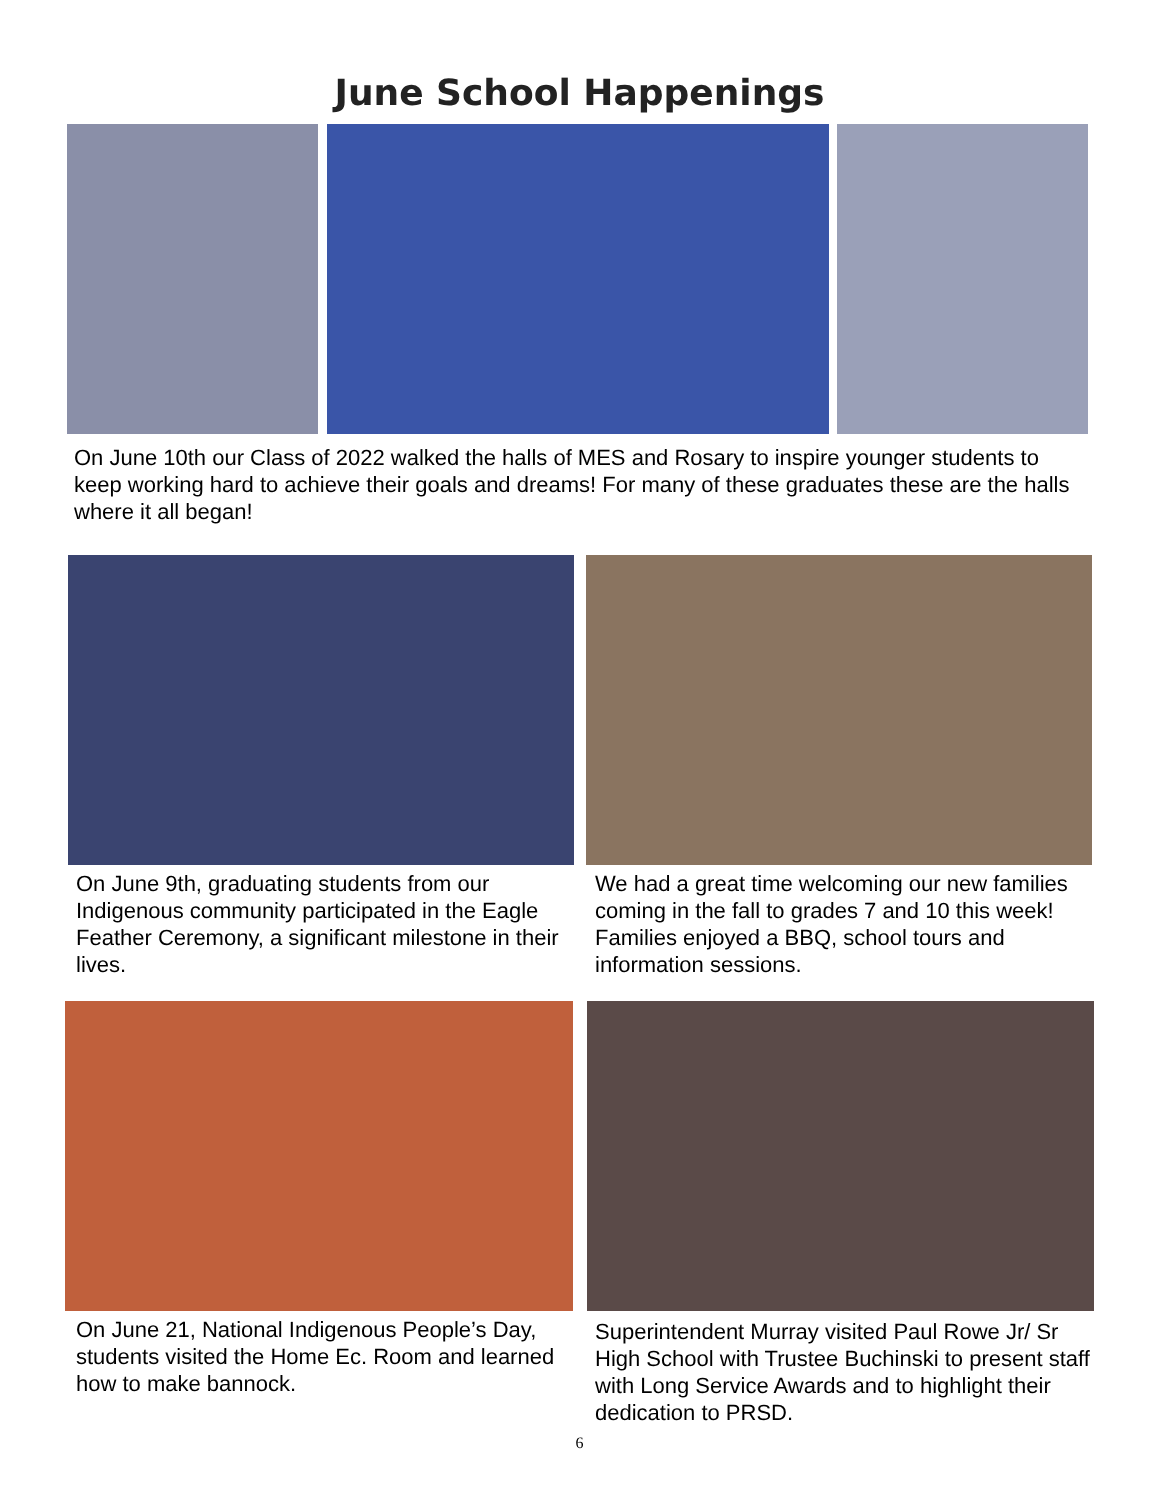June School Happenings
On June 10th our Class of 2022 walked the halls of MES and Rosary to inspire younger students to keep working hard to achieve their goals and dreams! For many of these graduates these are the halls where it all began!
On June 9th, graduating students from our Indigenous community participated in the Eagle Feather Ceremony, a significant milestone in their lives.
We had a great time welcoming our new families coming in the fall to grades 7 and 10 this week! Families enjoyed a BBQ, school tours and information sessions.
On June 21, National Indigenous People’s Day, students visited the Home Ec. Room and learned how to make bannock.
Superintendent Murray visited Paul Rowe Jr/ Sr High School with Trustee Buchinski to present staff with Long Service Awards and to highlight their dedication to PRSD.
6